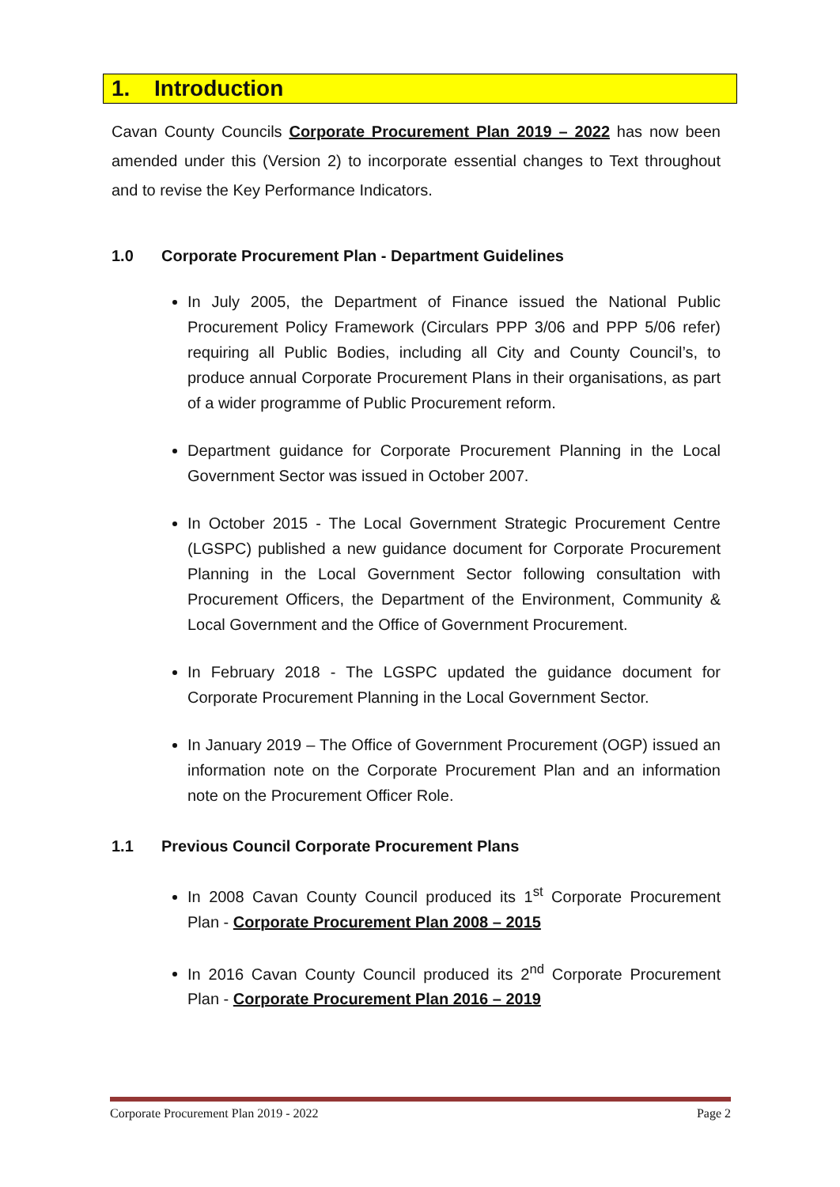1. Introduction
Cavan County Councils Corporate Procurement Plan 2019 – 2022 has now been amended under this (Version 2) to incorporate essential changes to Text throughout and to revise the Key Performance Indicators.
1.0 Corporate Procurement Plan - Department Guidelines
In July 2005, the Department of Finance issued the National Public Procurement Policy Framework (Circulars PPP 3/06 and PPP 5/06 refer) requiring all Public Bodies, including all City and County Council’s, to produce annual Corporate Procurement Plans in their organisations, as part of a wider programme of Public Procurement reform.
Department guidance for Corporate Procurement Planning in the Local Government Sector was issued in October 2007.
In October 2015 - The Local Government Strategic Procurement Centre (LGSPC) published a new guidance document for Corporate Procurement Planning in the Local Government Sector following consultation with Procurement Officers, the Department of the Environment, Community & Local Government and the Office of Government Procurement.
In February 2018 - The LGSPC updated the guidance document for Corporate Procurement Planning in the Local Government Sector.
In January 2019 – The Office of Government Procurement (OGP) issued an information note on the Corporate Procurement Plan and an information note on the Procurement Officer Role.
1.1 Previous Council Corporate Procurement Plans
In 2008 Cavan County Council produced its 1<sup>st</sup> Corporate Procurement Plan - Corporate Procurement Plan 2008 – 2015
In 2016 Cavan County Council produced its 2<sup>nd</sup> Corporate Procurement Plan - Corporate Procurement Plan 2016 – 2019
Corporate Procurement Plan 2019 - 2022 Page 2